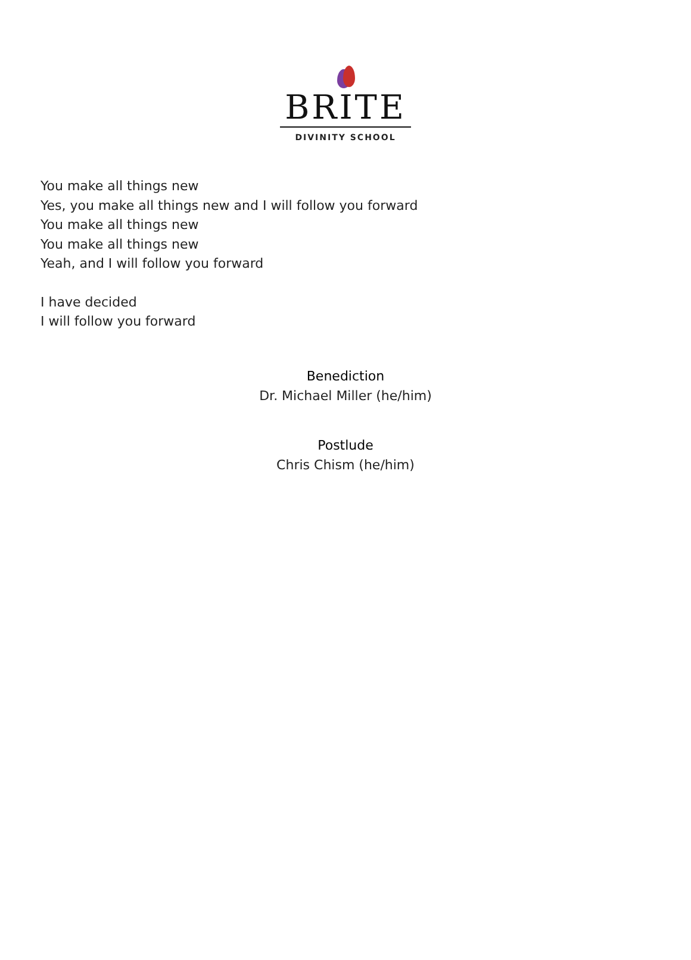BRITE
DIVINITY SCHOOL
You make all things new
Yes, you make all things new and I will follow you forward
You make all things new
You make all things new
Yeah, and I will follow you forward
I have decided
I will follow you forward
Benediction
Dr. Michael Miller (he/him)
Postlude
Chris Chism (he/him)